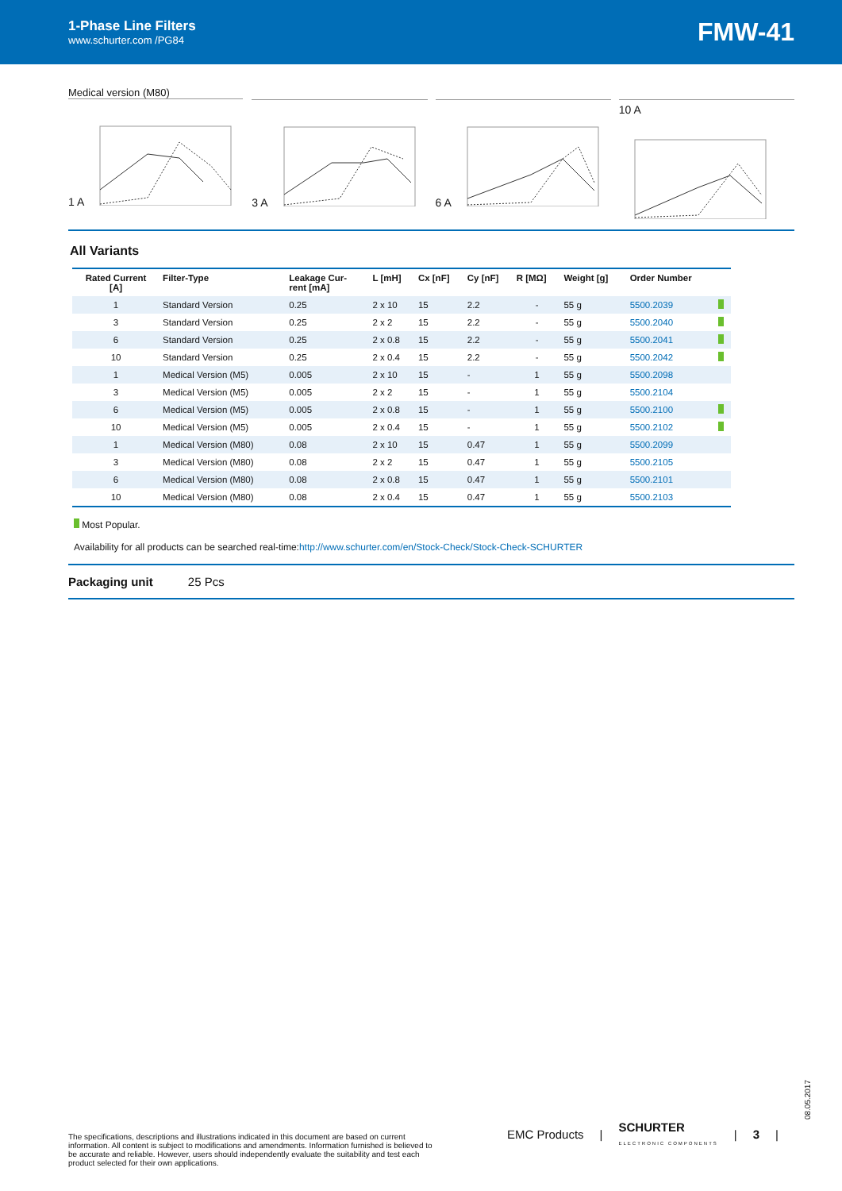1-Phase Line Filters
www.schurter.com /PG84
FMW-41
Medical version (M80)
1 A 3 A 6 A 10 A
All Variants
| Rated Current [A] | Filter-Type | Leakage Cur- rent [mA] | L [mH] | Cx [nF] | Cy [nF] | R [MΩ] | Weight [g] | Order Number | |
| --- | --- | --- | --- | --- | --- | --- | --- | --- | --- |
| 1 | Standard Version | 0.25 | 2 x 10 | 15 | 2.2 | - | 55 g | 5500.2039 | |
| 3 | Standard Version | 0.25 | 2 x 2 | 15 | 2.2 | - | 55 g | 5500.2040 | |
| 6 | Standard Version | 0.25 | 2 x 0.8 | 15 | 2.2 | - | 55 g | 5500.2041 | |
| 10 | Standard Version | 0.25 | 2 x 0.4 | 15 | 2.2 | - | 55 g | 5500.2042 | |
| 1 | Medical Version (M5) | 0.005 | 2 x 10 | 15 | - | 1 | 55 g | 5500.2098 | |
| 3 | Medical Version (M5) | 0.005 | 2 x 2 | 15 | - | 1 | 55 g | 5500.2104 | |
| 6 | Medical Version (M5) | 0.005 | 2 x 0.8 | 15 | - | 1 | 55 g | 5500.2100 | |
| 10 | Medical Version (M5) | 0.005 | 2 x 0.4 | 15 | - | 1 | 55 g | 5500.2102 | |
| 1 | Medical Version (M80) | 0.08 | 2 x 10 | 15 | 0.47 | 1 | 55 g | 5500.2099 | |
| 3 | Medical Version (M80) | 0.08 | 2 x 2 | 15 | 0.47 | 1 | 55 g | 5500.2105 | |
| 6 | Medical Version (M80) | 0.08 | 2 x 0.8 | 15 | 0.47 | 1 | 55 g | 5500.2101 | |
| 10 | Medical Version (M80) | 0.08 | 2 x 0.4 | 15 | 0.47 | 1 | 55 g | 5500.2103 | |
Most Popular.
Availability for all products can be searched real-time:http://www.schurter.com/en/Stock-Check/Stock-Check-SCHURTER
Packaging unit 25 Pcs
08.05.2017
The specifications, descriptions and illustrations indicated in this document are based on current information. All content is subject to modifications and amendments. Information furnished is believed to be accurate and reliable. However, users should independently evaluate the suitability and test each product selected for their own applications.
EMC Products | SCHURTER
ELECTRONIC COMPONENTS | 3 |